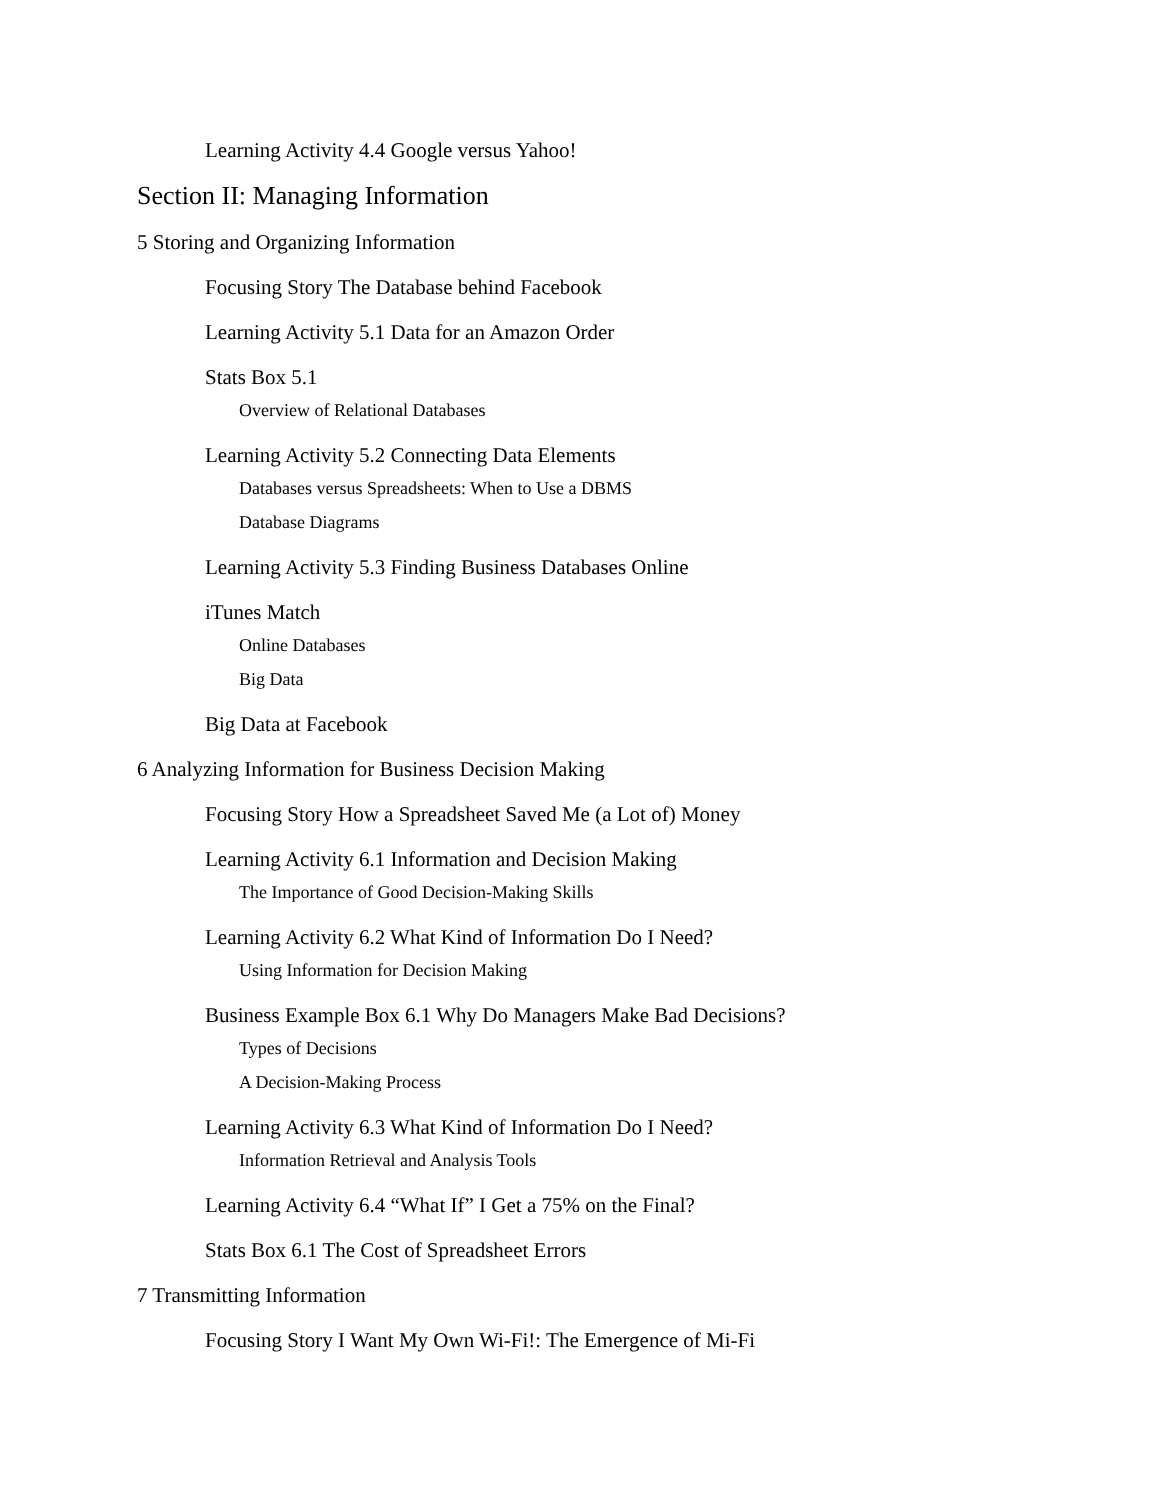Learning Activity 4.4 Google versus Yahoo!
Section II: Managing Information
5 Storing and Organizing Information
Focusing Story The Database behind Facebook
Learning Activity 5.1 Data for an Amazon Order
Stats Box 5.1
Overview of Relational Databases
Learning Activity 5.2 Connecting Data Elements
Databases versus Spreadsheets: When to Use a DBMS
Database Diagrams
Learning Activity 5.3 Finding Business Databases Online
iTunes Match
Online Databases
Big Data
Big Data at Facebook
6 Analyzing Information for Business Decision Making
Focusing Story How a Spreadsheet Saved Me (a Lot of) Money
Learning Activity 6.1 Information and Decision Making
The Importance of Good Decision-Making Skills
Learning Activity 6.2 What Kind of Information Do I Need?
Using Information for Decision Making
Business Example Box 6.1 Why Do Managers Make Bad Decisions?
Types of Decisions
A Decision-Making Process
Learning Activity 6.3 What Kind of Information Do I Need?
Information Retrieval and Analysis Tools
Learning Activity 6.4 “What If” I Get a 75% on the Final?
Stats Box 6.1 The Cost of Spreadsheet Errors
7 Transmitting Information
Focusing Story I Want My Own Wi-Fi!: The Emergence of Mi-Fi